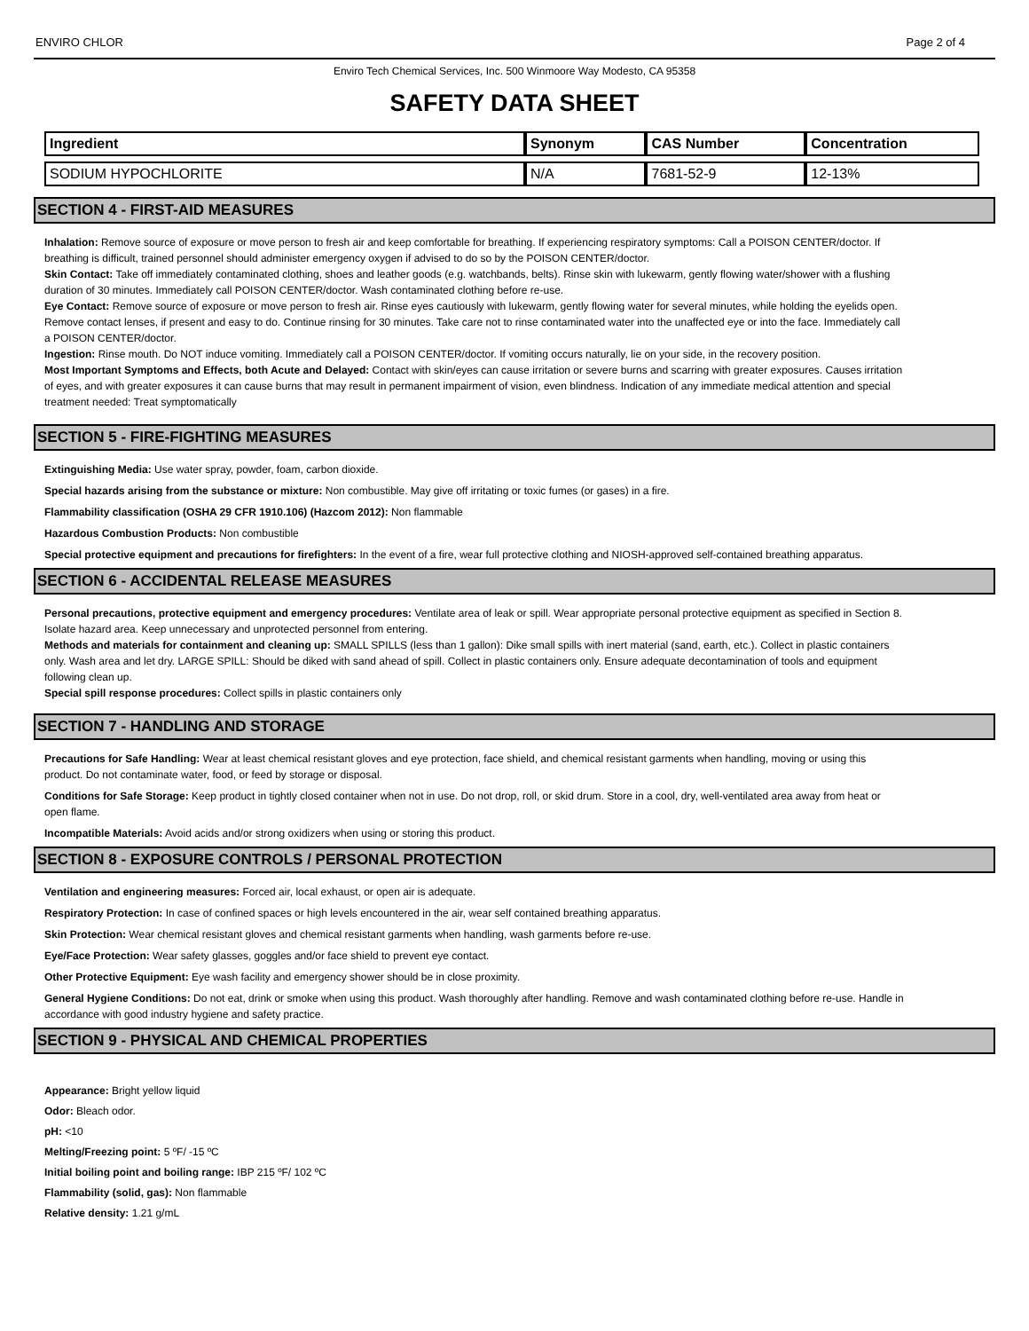ENVIRO CHLOR Page 2 of 4
Enviro Tech Chemical Services, Inc. 500 Winmoore Way Modesto, CA 95358
SAFETY DATA SHEET
| Ingredient | Synonym | CAS Number | Concentration |
| --- | --- | --- | --- |
| SODIUM HYPOCHLORITE | N/A | 7681-52-9 | 12-13% |
SECTION 4 - FIRST-AID MEASURES
Inhalation: Remove source of exposure or move person to fresh air and keep comfortable for breathing. If experiencing respiratory symptoms: Call a POISON CENTER/doctor. If breathing is difficult, trained personnel should administer emergency oxygen if advised to do so by the POISON CENTER/doctor.
Skin Contact: Take off immediately contaminated clothing, shoes and leather goods (e.g. watchbands, belts). Rinse skin with lukewarm, gently flowing water/shower with a flushing duration of 30 minutes. Immediately call POISON CENTER/doctor. Wash contaminated clothing before re-use.
Eye Contact: Remove source of exposure or move person to fresh air. Rinse eyes cautiously with lukewarm, gently flowing water for several minutes, while holding the eyelids open. Remove contact lenses, if present and easy to do. Continue rinsing for 30 minutes. Take care not to rinse contaminated water into the unaffected eye or into the face. Immediately call a POISON CENTER/doctor.
Ingestion: Rinse mouth. Do NOT induce vomiting. Immediately call a POISON CENTER/doctor. If vomiting occurs naturally, lie on your side, in the recovery position.
Most Important Symptoms and Effects, both Acute and Delayed: Contact with skin/eyes can cause irritation or severe burns and scarring with greater exposures. Causes irritation of eyes, and with greater exposures it can cause burns that may result in permanent impairment of vision, even blindness. Indication of any immediate medical attention and special treatment needed: Treat symptomatically
SECTION 5 - FIRE-FIGHTING MEASURES
Extinguishing Media: Use water spray, powder, foam, carbon dioxide.
Special hazards arising from the substance or mixture: Non combustible. May give off irritating or toxic fumes (or gases) in a fire.
Flammability classification (OSHA 29 CFR 1910.106) (Hazcom 2012): Non flammable
Hazardous Combustion Products: Non combustible
Special protective equipment and precautions for firefighters: In the event of a fire, wear full protective clothing and NIOSH-approved self-contained breathing apparatus.
SECTION 6 - ACCIDENTAL RELEASE MEASURES
Personal precautions, protective equipment and emergency procedures: Ventilate area of leak or spill. Wear appropriate personal protective equipment as specified in Section 8. Isolate hazard area. Keep unnecessary and unprotected personnel from entering.
Methods and materials for containment and cleaning up: SMALL SPILLS (less than 1 gallon): Dike small spills with inert material (sand, earth, etc.). Collect in plastic containers only. Wash area and let dry. LARGE SPILL: Should be diked with sand ahead of spill. Collect in plastic containers only. Ensure adequate decontamination of tools and equipment following clean up.
Special spill response procedures: Collect spills in plastic containers only
SECTION 7 - HANDLING AND STORAGE
Precautions for Safe Handling: Wear at least chemical resistant gloves and eye protection, face shield, and chemical resistant garments when handling, moving or using this product. Do not contaminate water, food, or feed by storage or disposal.
Conditions for Safe Storage: Keep product in tightly closed container when not in use. Do not drop, roll, or skid drum. Store in a cool, dry, well-ventilated area away from heat or open flame.
Incompatible Materials: Avoid acids and/or strong oxidizers when using or storing this product.
SECTION 8 - EXPOSURE CONTROLS / PERSONAL PROTECTION
Ventilation and engineering measures: Forced air, local exhaust, or open air is adequate.
Respiratory Protection: In case of confined spaces or high levels encountered in the air, wear self contained breathing apparatus.
Skin Protection: Wear chemical resistant gloves and chemical resistant garments when handling, wash garments before re-use.
Eye/Face Protection: Wear safety glasses, goggles and/or face shield to prevent eye contact.
Other Protective Equipment: Eye wash facility and emergency shower should be in close proximity.
General Hygiene Conditions: Do not eat, drink or smoke when using this product. Wash thoroughly after handling. Remove and wash contaminated clothing before re-use. Handle in accordance with good industry hygiene and safety practice.
SECTION 9 - PHYSICAL AND CHEMICAL PROPERTIES
Appearance: Bright yellow liquid
Odor: Bleach odor.
pH: <10
Melting/Freezing point: 5 ºF/ -15 ºC
Initial boiling point and boiling range: IBP 215 ºF/ 102 ºC
Flammability (solid, gas): Non flammable
Relative density: 1.21 g/mL